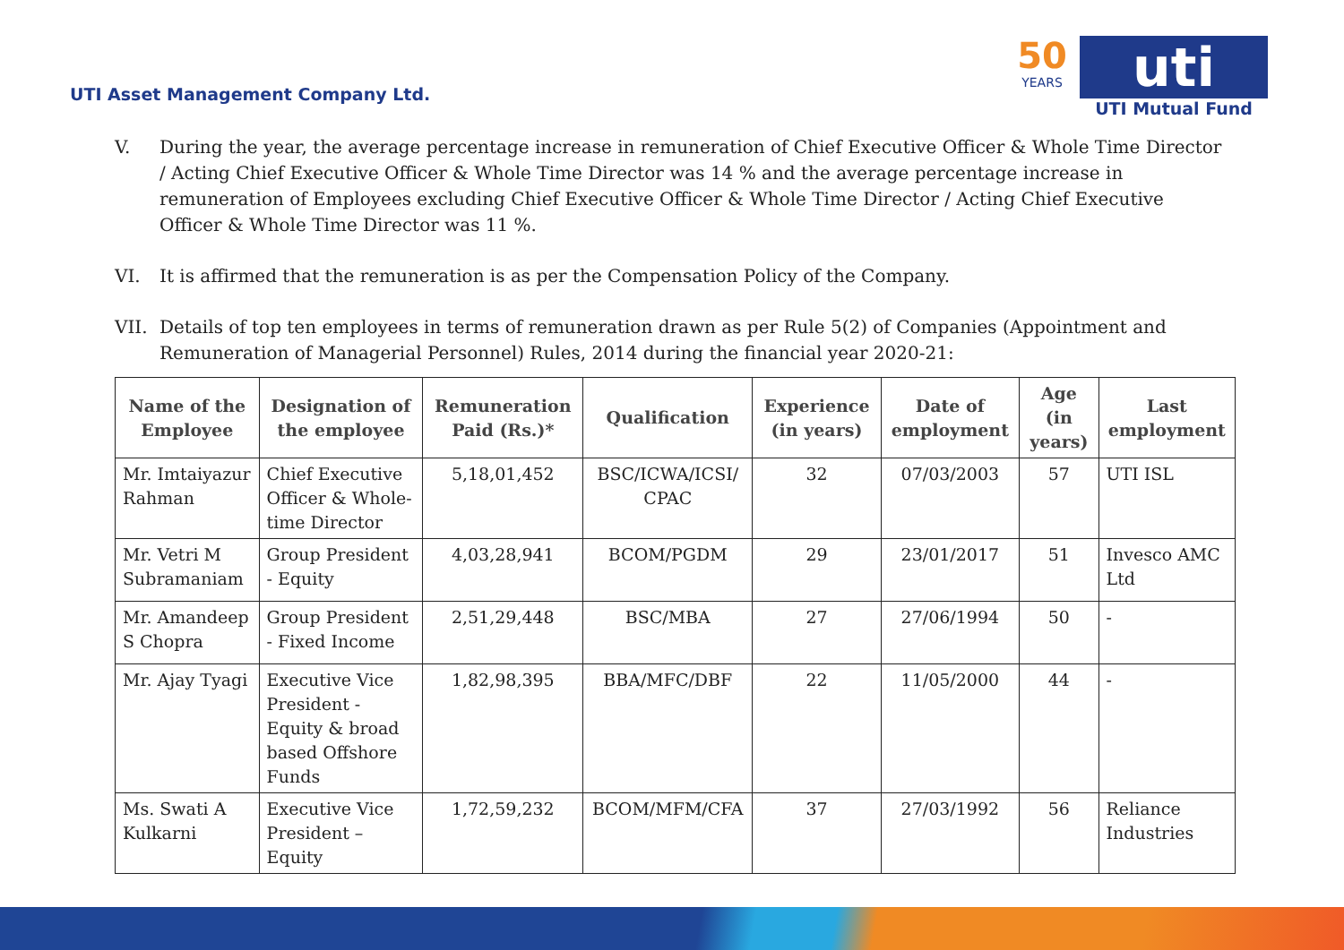UTI Asset Management Company Ltd.
50
YEARS
uti
UTI Mutual Fund
V. During the year, the average percentage increase in remuneration of Chief Executive Officer & Whole Time Director / Acting Chief Executive Officer & Whole Time Director was 14 % and the average percentage increase in remuneration of Employees excluding Chief Executive Officer & Whole Time Director / Acting Chief Executive Officer & Whole Time Director was 11 %.
VI. It is affirmed that the remuneration is as per the Compensation Policy of the Company.
VII. Details of top ten employees in terms of remuneration drawn as per Rule 5(2) of Companies (Appointment and Remuneration of Managerial Personnel) Rules, 2014 during the financial year 2020-21:
| Name of the Employee | Designation of the employee | Remuneration Paid (Rs.)* | Qualification | Experience (in years) | Date of employment | Age (in years) | Last employment |
| --- | --- | --- | --- | --- | --- | --- | --- |
| Mr. Imtaiyazur Rahman | Chief Executive Officer & Whole-time Director | 5,18,01,452 | BSC/ICWA/ICSI/ CPAC | 32 | 07/03/2003 | 57 | UTI ISL |
| Mr. Vetri M Subramaniam | Group President - Equity | 4,03,28,941 | BCOM/PGDM | 29 | 23/01/2017 | 51 | Invesco AMC Ltd |
| Mr. Amandeep S Chopra | Group President - Fixed Income | 2,51,29,448 | BSC/MBA | 27 | 27/06/1994 | 50 | - |
| Mr. Ajay Tyagi | Executive Vice President - Equity & broad based Offshore Funds | 1,82,98,395 | BBA/MFC/DBF | 22 | 11/05/2000 | 44 | - |
| Ms. Swati A Kulkarni | Executive Vice President – Equity | 1,72,59,232 | BCOM/MFM/CFA | 37 | 27/03/1992 | 56 | Reliance Industries |